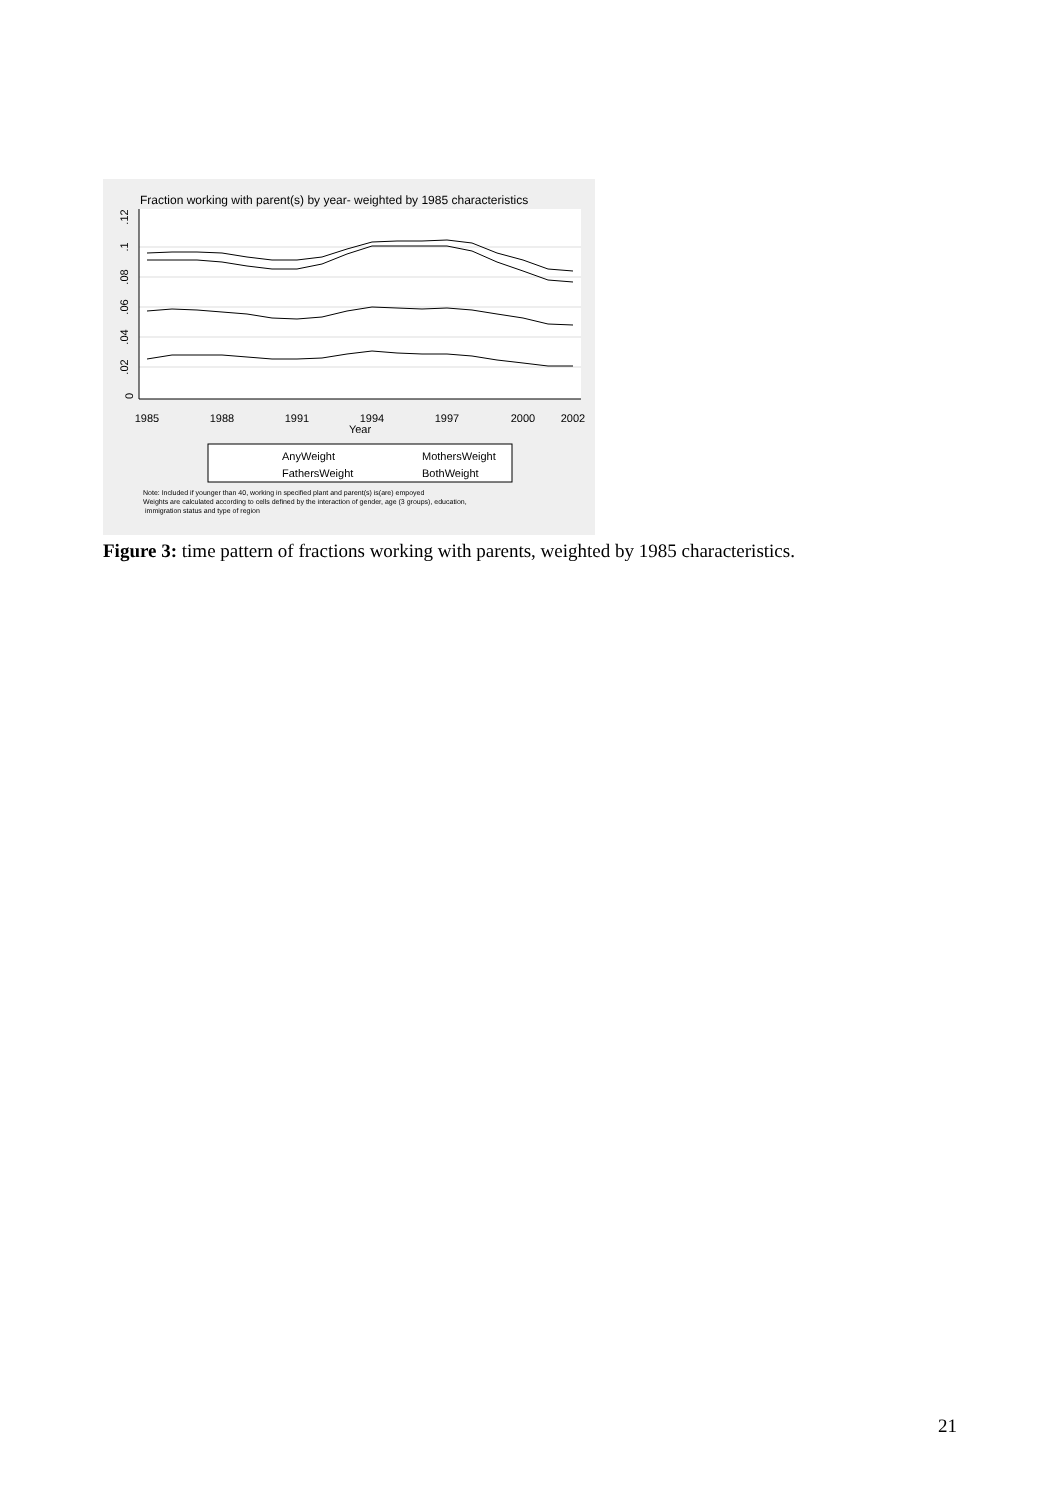Fraction working with parent(s) by year- weighted by 1985 characteristics
0
.02
.04
.06
.08
.1
.12
1985
1988
1991
1994
1997
2000
2002
Year
AnyWeight
MothersWeight
FathersWeight
BothWeight
Note: Included if younger than 40, working in specified plant and parent(s) is(are) empoyed
Weights are calculated according to cells defined by the interaction of gender, age (3 groups), education,
immigration status and type of region
Figure 3: time pattern of fractions working with parents, weighted by 1985 characteristics.
21